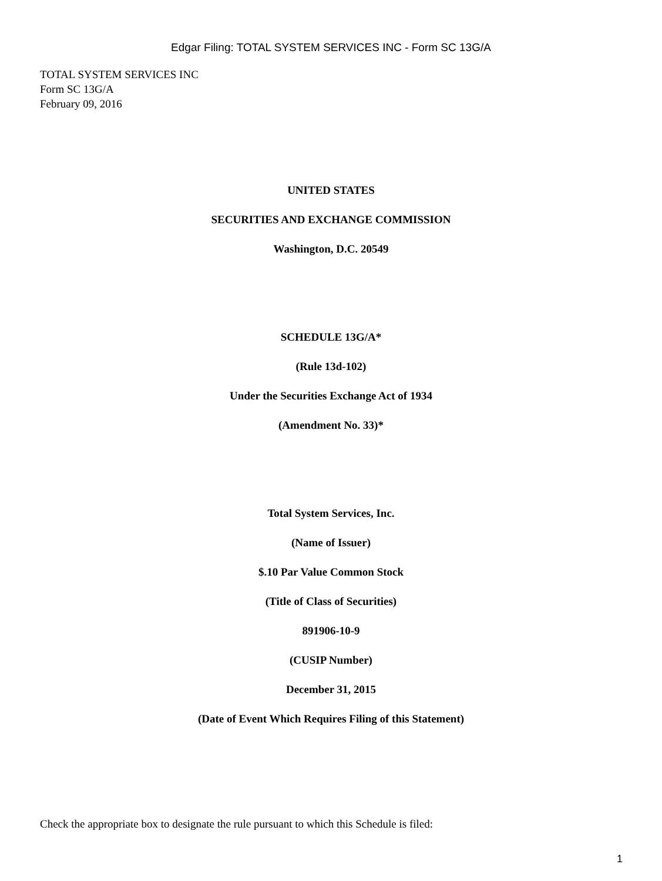Edgar Filing: TOTAL SYSTEM SERVICES INC - Form SC 13G/A
TOTAL SYSTEM SERVICES INC
Form SC 13G/A
February 09, 2016
UNITED STATES
SECURITIES AND EXCHANGE COMMISSION
Washington, D.C. 20549
SCHEDULE 13G/A*
(Rule 13d-102)
Under the Securities Exchange Act of 1934
(Amendment No. 33)*
Total System Services, Inc.
(Name of Issuer)
$.10 Par Value Common Stock
(Title of Class of Securities)
891906-10-9
(CUSIP Number)
December 31, 2015
(Date of Event Which Requires Filing of this Statement)
Check the appropriate box to designate the rule pursuant to which this Schedule is filed:
1